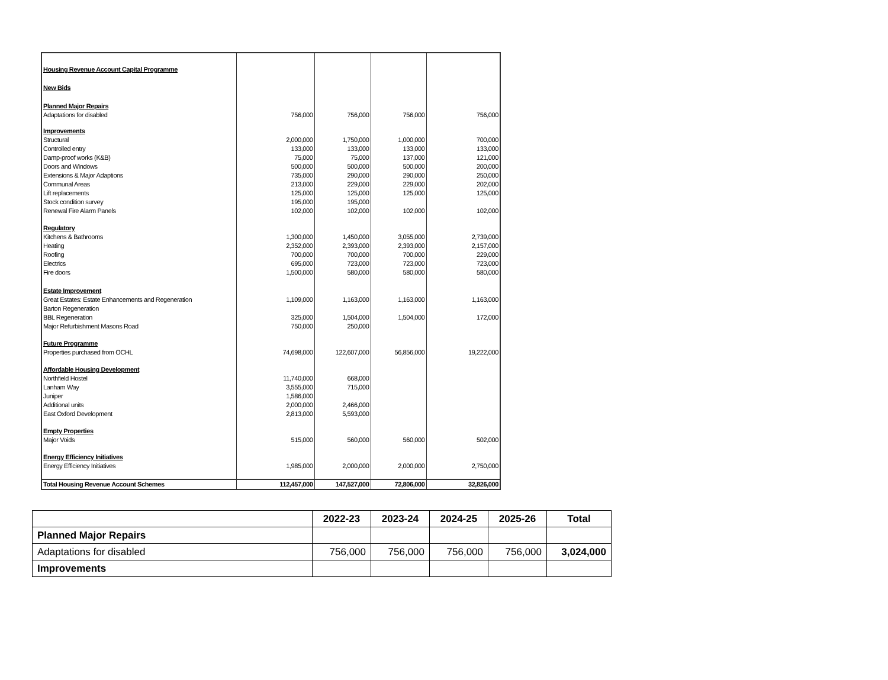| Housing Revenue Account Capital Programme | | | | |
| New Bids | | | | |
| Planned Major Repairs | | | | |
| Adaptations for disabled | 756,000 | 756,000 | 756,000 | 756,000 |
| Improvements | | | | |
| Structural | 2,000,000 | 1,750,000 | 1,000,000 | 700,000 |
| Controlled entry | 133,000 | 133,000 | 133,000 | 133,000 |
| Damp-proof works (K&B) | 75,000 | 75,000 | 137,000 | 121,000 |
| Doors and Windows | 500,000 | 500,000 | 500,000 | 200,000 |
| Extensions & Major Adaptions | 735,000 | 290,000 | 290,000 | 250,000 |
| Communal Areas | 213,000 | 229,000 | 229,000 | 202,000 |
| Lift replacements | 125,000 | 125,000 | 125,000 | 125,000 |
| Stock condition survey | 195,000 | 195,000 | | |
| Renewal Fire Alarm Panels | 102,000 | 102,000 | 102,000 | 102,000 |
| Regulatory | | | | |
| Kitchens & Bathrooms | 1,300,000 | 1,450,000 | 3,055,000 | 2,739,000 |
| Heating | 2,352,000 | 2,393,000 | 2,393,000 | 2,157,000 |
| Roofing | 700,000 | 700,000 | 700,000 | 229,000 |
| Electrics | 695,000 | 723,000 | 723,000 | 723,000 |
| Fire doors | 1,500,000 | 580,000 | 580,000 | 580,000 |
| Estate Improvement | | | | |
| Great Estates: Estate Enhancements and Regeneration | 1,109,000 | 1,163,000 | 1,163,000 | 1,163,000 |
| Barton Regeneration | | | | |
| BBL Regeneration | 325,000 | 1,504,000 | 1,504,000 | 172,000 |
| Major Refurbishment Masons Road | 750,000 | 250,000 | | |
| Future Programme | | | | |
| Properties purchased from OCHL | 74,698,000 | 122,607,000 | 56,856,000 | 19,222,000 |
| Affordable Housing Development | | | | |
| Northfield Hostel | 11,740,000 | 668,000 | | |
| Lanham Way | 3,555,000 | 715,000 | | |
| Juniper | 1,586,000 | | | |
| Additional units | 2,000,000 | 2,466,000 | | |
| East Oxford Development | 2,813,000 | 5,593,000 | | |
| Empty Properties | | | | |
| Major Voids | 515,000 | 560,000 | 560,000 | 502,000 |
| Energy Efficiency Initiatives | | | | |
| Energy Efficiency Initiatives | 1,985,000 | 2,000,000 | 2,000,000 | 2,750,000 |
| Total Housing Revenue Account Schemes | 112,457,000 | 147,527,000 | 72,806,000 | 32,826,000 |
| | 2022-23 | 2023-24 | 2024-25 | 2025-26 | Total |
| --- | --- | --- | --- | --- | --- |
| Planned Major Repairs | | | | | |
| Adaptations for disabled | 756,000 | 756,000 | 756,000 | 756,000 | 3,024,000 |
| Improvements | | | | | |